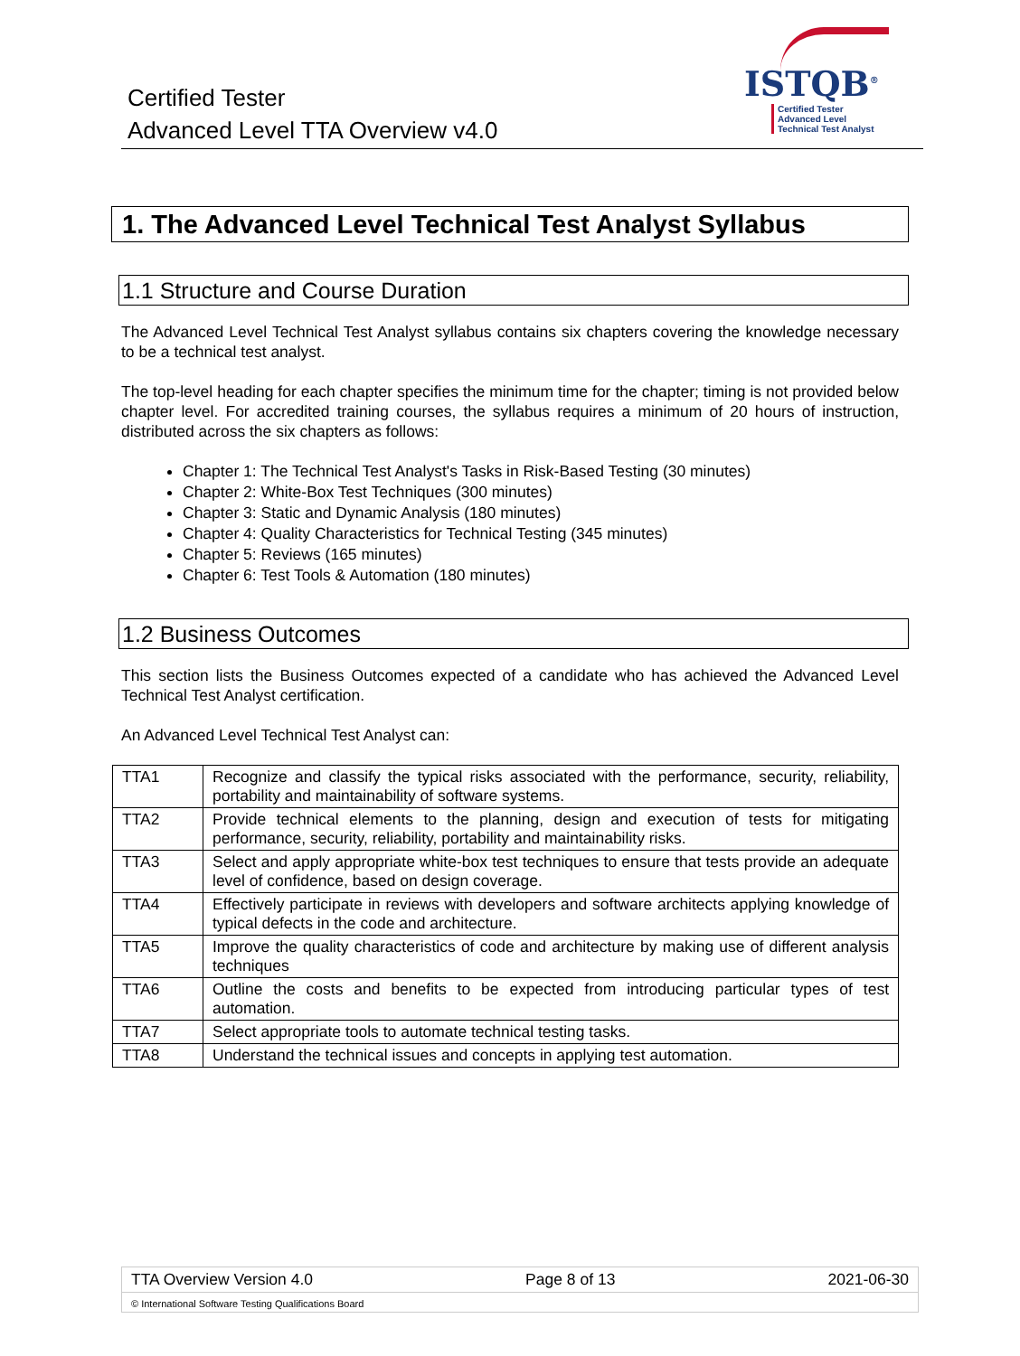Certified Tester
Advanced Level TTA Overview v4.0
ISTQB<sup>®</sup>
Certified Tester
Advanced Level
Technical Test Analyst
1. The Advanced Level Technical Test Analyst Syllabus
1.1 Structure and Course Duration
The Advanced Level Technical Test Analyst syllabus contains six chapters covering the knowledge necessary to be a technical test analyst.
The top-level heading for each chapter specifies the minimum time for the chapter; timing is not provided below chapter level. For accredited training courses, the syllabus requires a minimum of 20 hours of instruction, distributed across the six chapters as follows:
Chapter 1: The Technical Test Analyst's Tasks in Risk-Based Testing (30 minutes)
Chapter 2: White-Box Test Techniques (300 minutes)
Chapter 3: Static and Dynamic Analysis (180 minutes)
Chapter 4: Quality Characteristics for Technical Testing (345 minutes)
Chapter 5: Reviews (165 minutes)
Chapter 6: Test Tools & Automation (180 minutes)
1.2 Business Outcomes
This section lists the Business Outcomes expected of a candidate who has achieved the Advanced Level Technical Test Analyst certification.
An Advanced Level Technical Test Analyst can:
| TTA1 | Recognize and classify the typical risks associated with the performance, security, reliability, portability and maintainability of software systems. |
| TTA2 | Provide technical elements to the planning, design and execution of tests for mitigating performance, security, reliability, portability and maintainability risks. |
| TTA3 | Select and apply appropriate white-box test techniques to ensure that tests provide an adequate level of confidence, based on design coverage. |
| TTA4 | Effectively participate in reviews with developers and software architects applying knowledge of typical defects in the code and architecture. |
| TTA5 | Improve the quality characteristics of code and architecture by making use of different analysis techniques |
| TTA6 | Outline the costs and benefits to be expected from introducing particular types of test automation. |
| TTA7 | Select appropriate tools to automate technical testing tasks. |
| TTA8 | Understand the technical issues and concepts in applying test automation. |
TTA Overview Version 4.0 Page 8 of 13 2021-06-30
© International Software Testing Qualifications Board